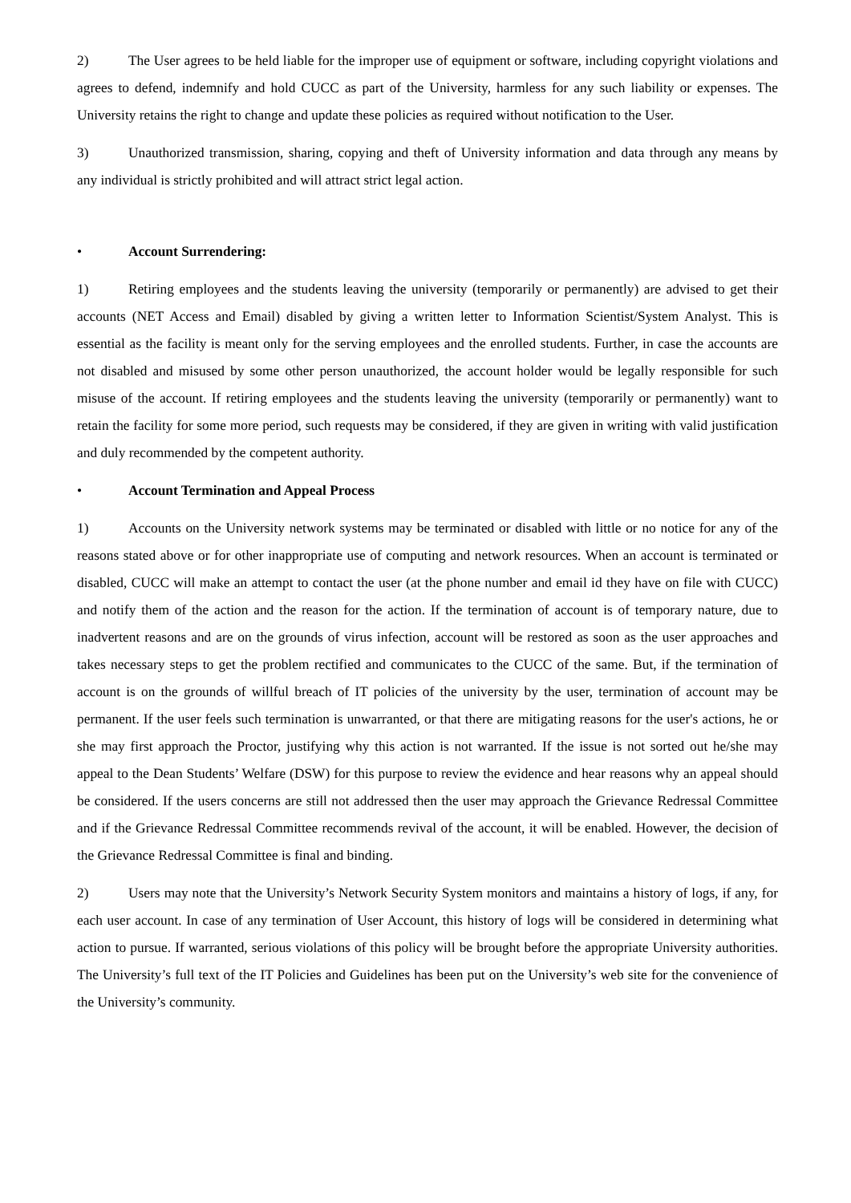2) The User agrees to be held liable for the improper use of equipment or software, including copyright violations and agrees to defend, indemnify and hold CUCC as part of the University, harmless for any such liability or expenses. The University retains the right to change and update these policies as required without notification to the User.
3) Unauthorized transmission, sharing, copying and theft of University information and data through any means by any individual is strictly prohibited and will attract strict legal action.
• Account Surrendering:
1) Retiring employees and the students leaving the university (temporarily or permanently) are advised to get their accounts (NET Access and Email) disabled by giving a written letter to Information Scientist/System Analyst. This is essential as the facility is meant only for the serving employees and the enrolled students. Further, in case the accounts are not disabled and misused by some other person unauthorized, the account holder would be legally responsible for such misuse of the account. If retiring employees and the students leaving the university (temporarily or permanently) want to retain the facility for some more period, such requests may be considered, if they are given in writing with valid justification and duly recommended by the competent authority.
• Account Termination and Appeal Process
1) Accounts on the University network systems may be terminated or disabled with little or no notice for any of the reasons stated above or for other inappropriate use of computing and network resources. When an account is terminated or disabled, CUCC will make an attempt to contact the user (at the phone number and email id they have on file with CUCC) and notify them of the action and the reason for the action. If the termination of account is of temporary nature, due to inadvertent reasons and are on the grounds of virus infection, account will be restored as soon as the user approaches and takes necessary steps to get the problem rectified and communicates to the CUCC of the same. But, if the termination of account is on the grounds of willful breach of IT policies of the university by the user, termination of account may be permanent. If the user feels such termination is unwarranted, or that there are mitigating reasons for the user's actions, he or she may first approach the Proctor, justifying why this action is not warranted. If the issue is not sorted out he/she may appeal to the Dean Students’ Welfare (DSW) for this purpose to review the evidence and hear reasons why an appeal should be considered. If the users concerns are still not addressed then the user may approach the Grievance Redressal Committee and if the Grievance Redressal Committee recommends revival of the account, it will be enabled. However, the decision of the Grievance Redressal Committee is final and binding.
2) Users may note that the University’s Network Security System monitors and maintains a history of logs, if any, for each user account. In case of any termination of User Account, this history of logs will be considered in determining what action to pursue. If warranted, serious violations of this policy will be brought before the appropriate University authorities. The University’s full text of the IT Policies and Guidelines has been put on the University’s web site for the convenience of the University’s community.